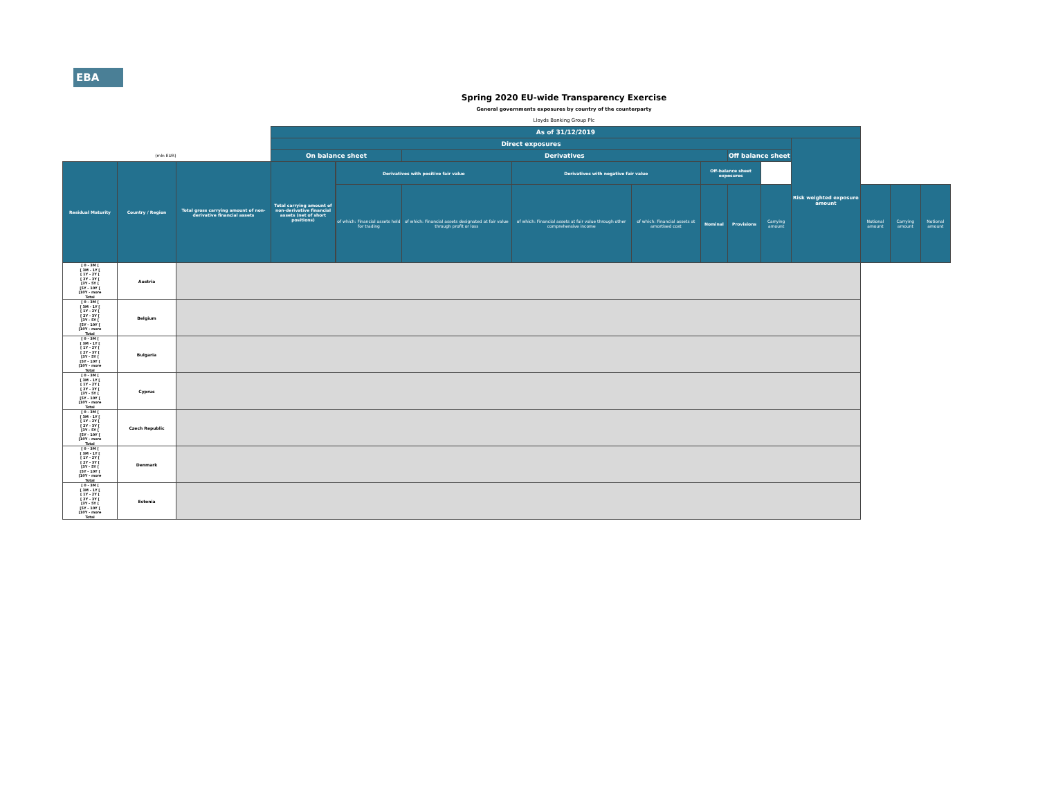EBA
Spring 2020 EU-wide Transparency Exercise
General governments exposures by country of the counterparty
Lloyds Banking Group Plc
| | | | As of 31/12/2019 | | | | | | | | | | | | |
| | | | Direct exposures | | | | | | | | | Risk weighted exposure amount | | | |
| (mln EUR) | | | On balance sheet | | | Derivatives | | | | Off balance sheet | | | | | |
| Residual Maturity | Country / Region | Total gross carrying amount of non-derivative financial assets | Total carrying amount of non-derivative financial assets (net of short positions) | | Derivatives with positive fair value | | Derivatives with negative fair value | | Off-balance sheet exposures | | | | | | |
| | | | | | | | | | Nominal | Provisions | | | | | |
| | | | | | of which: Financial assets held for trading | of which: Financial assets designated at fair value through profit or loss | of which: Financial assets at fair value through other comprehensive income | of which: Financial assets at amortised cost | | | Carrying amount | | Notional amount | Carrying amount | Notional amount |
| [ 0 - 3M [ [ 3M - 1Y [ [ 1Y - 2Y [ [ 2Y - 3Y [ [3Y - 5Y [ [5Y - 10Y [ [10Y - more Total | Austria | | | | | | | | | | | | | | |
| [ 0 - 3M [ [ 3M - 1Y [ [ 1Y - 2Y [ [ 2Y - 3Y [ [3Y - 5Y [ [5Y - 10Y [ [10Y - more Total | Belgium | | | | | | | | | | | | | | |
| [ 0 - 3M [ [ 3M - 1Y [ [ 1Y - 2Y [ [ 2Y - 3Y [ [3Y - 5Y [ [5Y - 10Y [ [10Y - more Total | Bulgaria | | | | | | | | | | | | | | |
| [ 0 - 3M [ [ 3M - 1Y [ [ 1Y - 2Y [ [ 2Y - 3Y [ [3Y - 5Y [ [5Y - 10Y [ [10Y - more Total | Cyprus | | | | | | | | | | | | | | |
| [ 0 - 3M [ [ 3M - 1Y [ [ 1Y - 2Y [ [ 2Y - 3Y [ [3Y - 5Y [ [5Y - 10Y [ [10Y - more Total | Czech Republic | | | | | | | | | | | | | | |
| [ 0 - 3M [ [ 3M - 1Y [ [ 1Y - 2Y [ [ 2Y - 3Y [ [3Y - 5Y [ [5Y - 10Y [ [10Y - more Total | Denmark | | | | | | | | | | | | | | |
| [ 0 - 3M [ [ 3M - 1Y [ [ 1Y - 2Y [ [ 2Y - 3Y [ [3Y - 5Y [ [5Y - 10Y [ [10Y - more Total | Estonia | | | | | | | | | | | | | | |